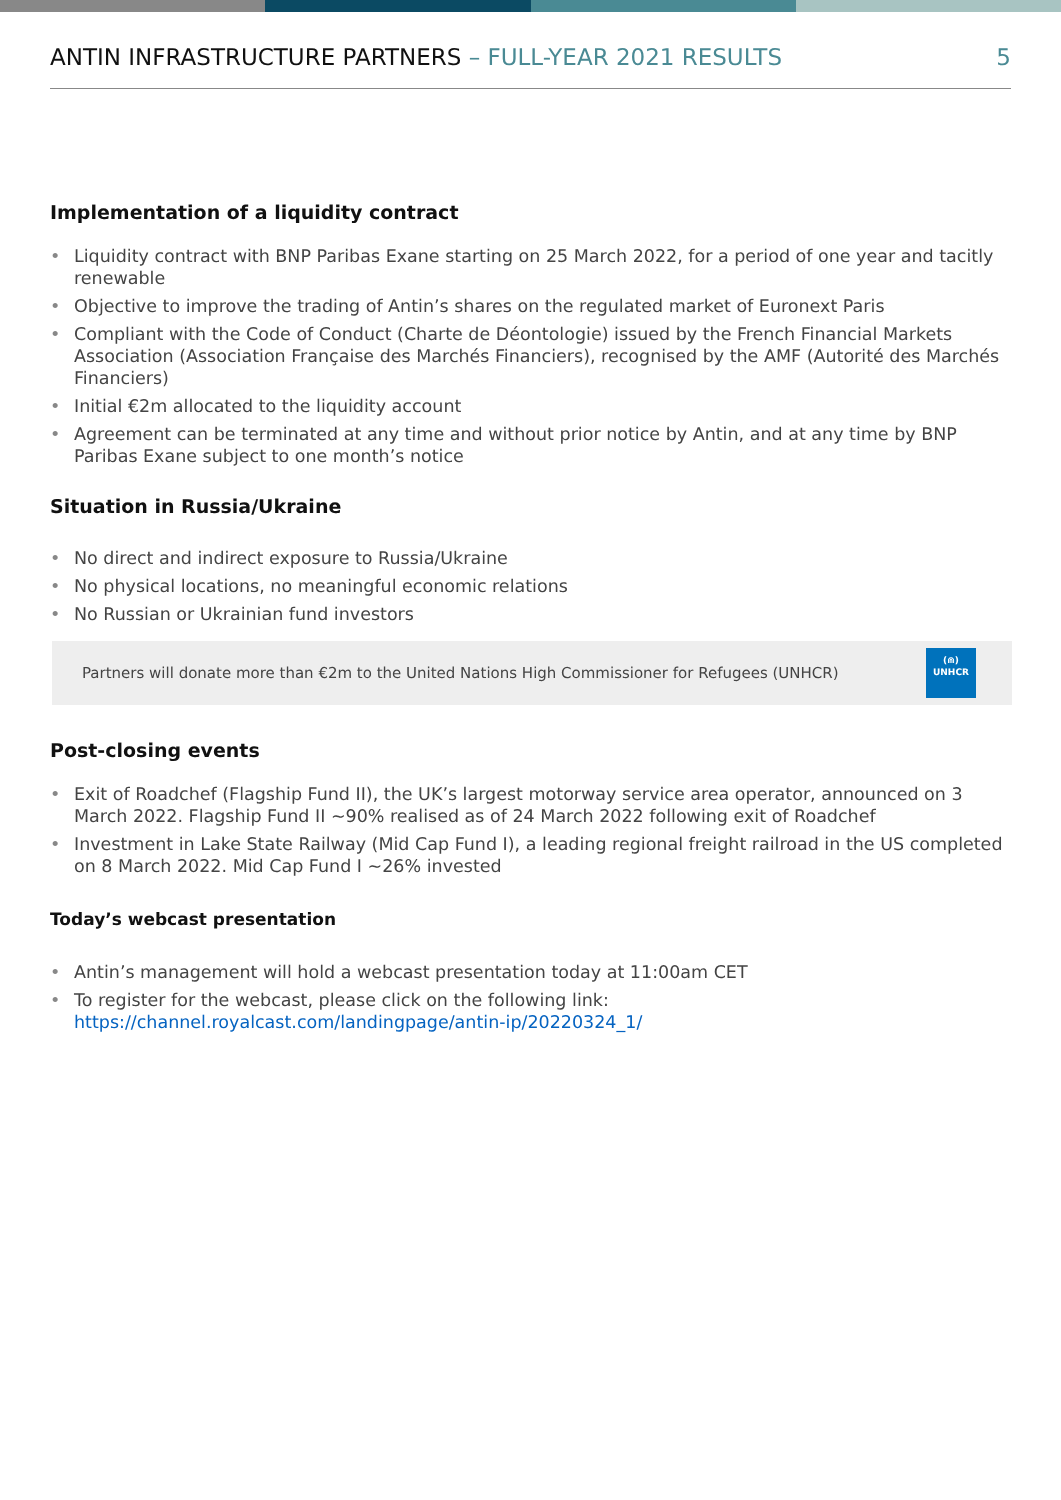ANTIN INFRASTRUCTURE PARTNERS – FULL-YEAR 2021 RESULTS
5
Implementation of a liquidity contract
• Liquidity contract with BNP Paribas Exane starting on 25 March 2022, for a period of one year and tacitly renewable
• Objective to improve the trading of Antin’s shares on the regulated market of Euronext Paris
• Compliant with the Code of Conduct (Charte de Déontologie) issued by the French Financial Markets Association (Association Française des Marchés Financiers), recognised by the AMF (Autorité des Marchés Financiers)
• Initial €2m allocated to the liquidity account
• Agreement can be terminated at any time and without prior notice by Antin, and at any time by BNP Paribas Exane subject to one month’s notice
Situation in Russia/Ukraine
• No direct and indirect exposure to Russia/Ukraine
• No physical locations, no meaningful economic relations
• No Russian or Ukrainian fund investors
Partners will donate more than €2m to the United Nations High Commissioner for Refugees (UNHCR)
(⋒)
UNHCR
Post-closing events
• Exit of Roadchef (Flagship Fund II), the UK’s largest motorway service area operator, announced on 3 March 2022. Flagship Fund II ~90% realised as of 24 March 2022 following exit of Roadchef
• Investment in Lake State Railway (Mid Cap Fund I), a leading regional freight railroad in the US completed on 8 March 2022. Mid Cap Fund I ~26% invested
Today’s webcast presentation
• Antin’s management will hold a webcast presentation today at 11:00am CET
• To register for the webcast, please click on the following link:
https://channel.royalcast.com/landingpage/antin-ip/20220324_1/